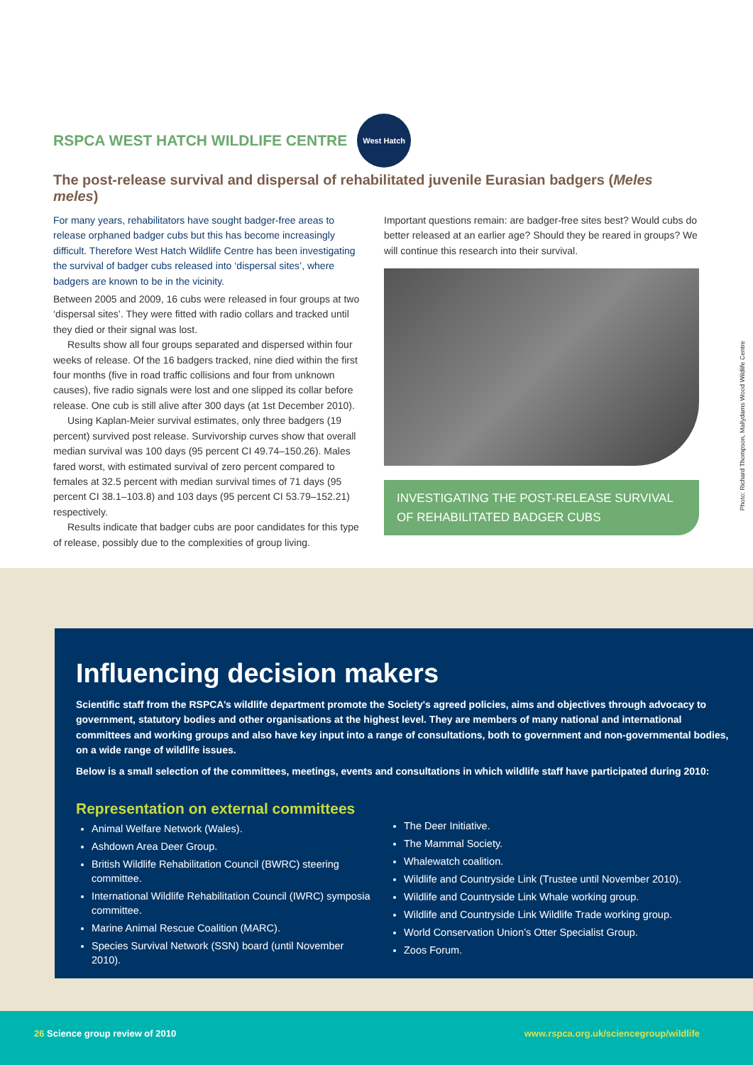RSPCA WEST HATCH WILDLIFE CENTRE West Hatch
The post-release survival and dispersal of rehabilitated juvenile Eurasian badgers (Meles meles)
For many years, rehabilitators have sought badger-free areas to release orphaned badger cubs but this has become increasingly difficult. Therefore West Hatch Wildlife Centre has been investigating the survival of badger cubs released into ‘dispersal sites’, where badgers are known to be in the vicinity.
Between 2005 and 2009, 16 cubs were released in four groups at two ‘dispersal sites’. They were fitted with radio collars and tracked until they died or their signal was lost.
Results show all four groups separated and dispersed within four weeks of release. Of the 16 badgers tracked, nine died within the first four months (five in road traffic collisions and four from unknown causes), five radio signals were lost and one slipped its collar before release. One cub is still alive after 300 days (at 1st December 2010).
Using Kaplan-Meier survival estimates, only three badgers (19 percent) survived post release. Survivorship curves show that overall median survival was 100 days (95 percent CI 49.74–150.26). Males fared worst, with estimated survival of zero percent compared to females at 32.5 percent with median survival times of 71 days (95 percent CI 38.1–103.8) and 103 days (95 percent CI 53.79–152.21) respectively.
Results indicate that badger cubs are poor candidates for this type of release, possibly due to the complexities of group living.
Important questions remain: are badger-free sites best? Would cubs do better released at an earlier age? Should they be reared in groups? We will continue this research into their survival.
INVESTIGATING THE POST-RELEASE SURVIVAL OF REHABILITATED BADGER CUBS
Photo: Richard Thompson, Mallydams Wood Wildlife Centre
Influencing decision makers
Scientific staff from the RSPCA’s wildlife department promote the Society's agreed policies, aims and objectives through advocacy to government, statutory bodies and other organisations at the highest level. They are members of many national and international committees and working groups and also have key input into a range of consultations, both to government and non-governmental bodies, on a wide range of wildlife issues.
Below is a small selection of the committees, meetings, events and consultations in which wildlife staff have participated during 2010:
Representation on external committees
Animal Welfare Network (Wales).
Ashdown Area Deer Group.
British Wildlife Rehabilitation Council (BWRC) steering committee.
International Wildlife Rehabilitation Council (IWRC) symposia committee.
Marine Animal Rescue Coalition (MARC).
Species Survival Network (SSN) board (until November 2010).
The Deer Initiative.
The Mammal Society.
Whalewatch coalition.
Wildlife and Countryside Link (Trustee until November 2010).
Wildlife and Countryside Link Whale working group.
Wildlife and Countryside Link Wildlife Trade working group.
World Conservation Union’s Otter Specialist Group.
Zoos Forum.
26 Science group review of 2010 www.rspca.org.uk/sciencegroup/wildlife